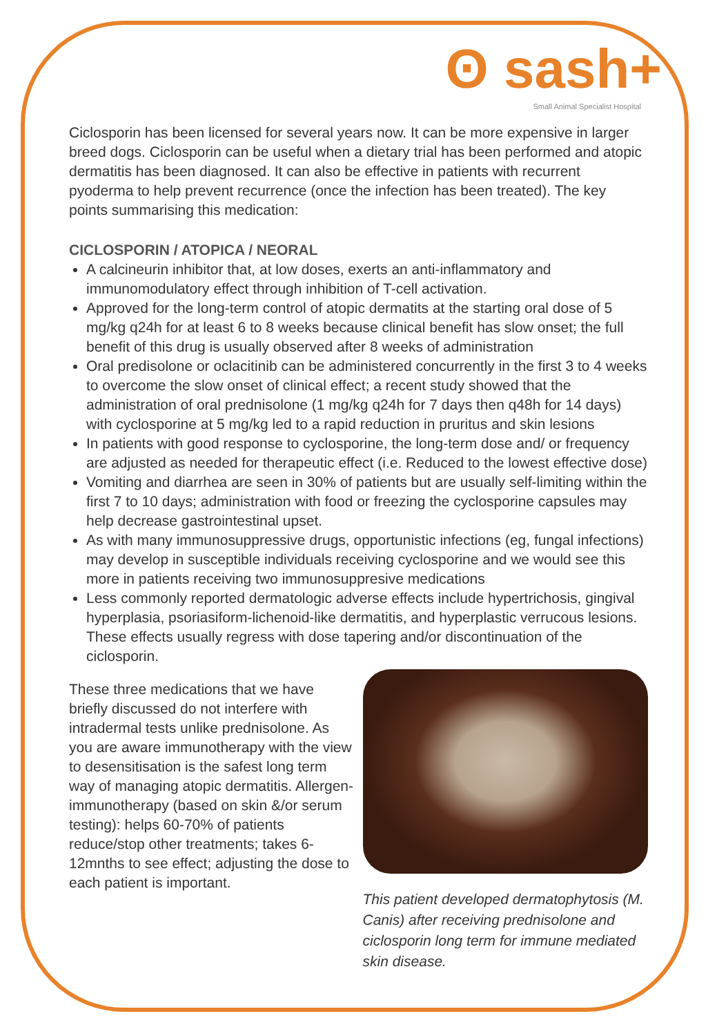ʘ sash+
Small Animal Specialist Hospital
Ciclosporin has been licensed for several years now. It can be more expensive in larger breed dogs. Ciclosporin can be useful when a dietary trial has been performed and atopic dermatitis has been diagnosed. It can also be effective in patients with recurrent pyoderma to help prevent recurrence (once the infection has been treated). The key points summarising this medication:
CICLOSPORIN / ATOPICA / NEORAL
A calcineurin inhibitor that, at low doses, exerts an anti-inflammatory and immunomodulatory effect through inhibition of T-cell activation.
Approved for the long-term control of atopic dermatits at the starting oral dose of 5 mg/kg q24h for at least 6 to 8 weeks because clinical benefit has slow onset; the full benefit of this drug is usually observed after 8 weeks of administration
Oral predisolone or oclacitinib can be administered concurrently in the first 3 to 4 weeks to overcome the slow onset of clinical effect; a recent study showed that the administration of oral prednisolone (1 mg/kg q24h for 7 days then q48h for 14 days) with cyclosporine at 5 mg/kg led to a rapid reduction in pruritus and skin lesions
In patients with good response to cyclosporine, the long-term dose and/ or frequency are adjusted as needed for therapeutic effect (i.e. Reduced to the lowest effective dose)
Vomiting and diarrhea are seen in 30% of patients but are usually self-limiting within the first 7 to 10 days; administration with food or freezing the cyclosporine capsules may help decrease gastrointestinal upset.
As with many immunosuppressive drugs, opportunistic infections (eg, fungal infections) may develop in susceptible individuals receiving cyclosporine and we would see this more in patients receiving two immunosuppresive medications
Less commonly reported dermatologic adverse effects include hypertrichosis, gingival hyperplasia, psoriasiform-lichenoid-like dermatitis, and hyperplastic verrucous lesions. These effects usually regress with dose tapering and/or discontinuation of the ciclosporin.
These three medications that we have briefly discussed do not interfere with intradermal tests unlike prednisolone. As you are aware immunotherapy with the view to desensitisation is the safest long term way of managing atopic dermatitis. Allergen-immunotherapy (based on skin &/or serum testing): helps 60-70% of patients reduce/stop other treatments; takes 6-12mnths to see effect; adjusting the dose to each patient is important.
This patient developed dermatophytosis (M. Canis) after receiving prednisolone and ciclosporin long term for immune mediated skin disease.